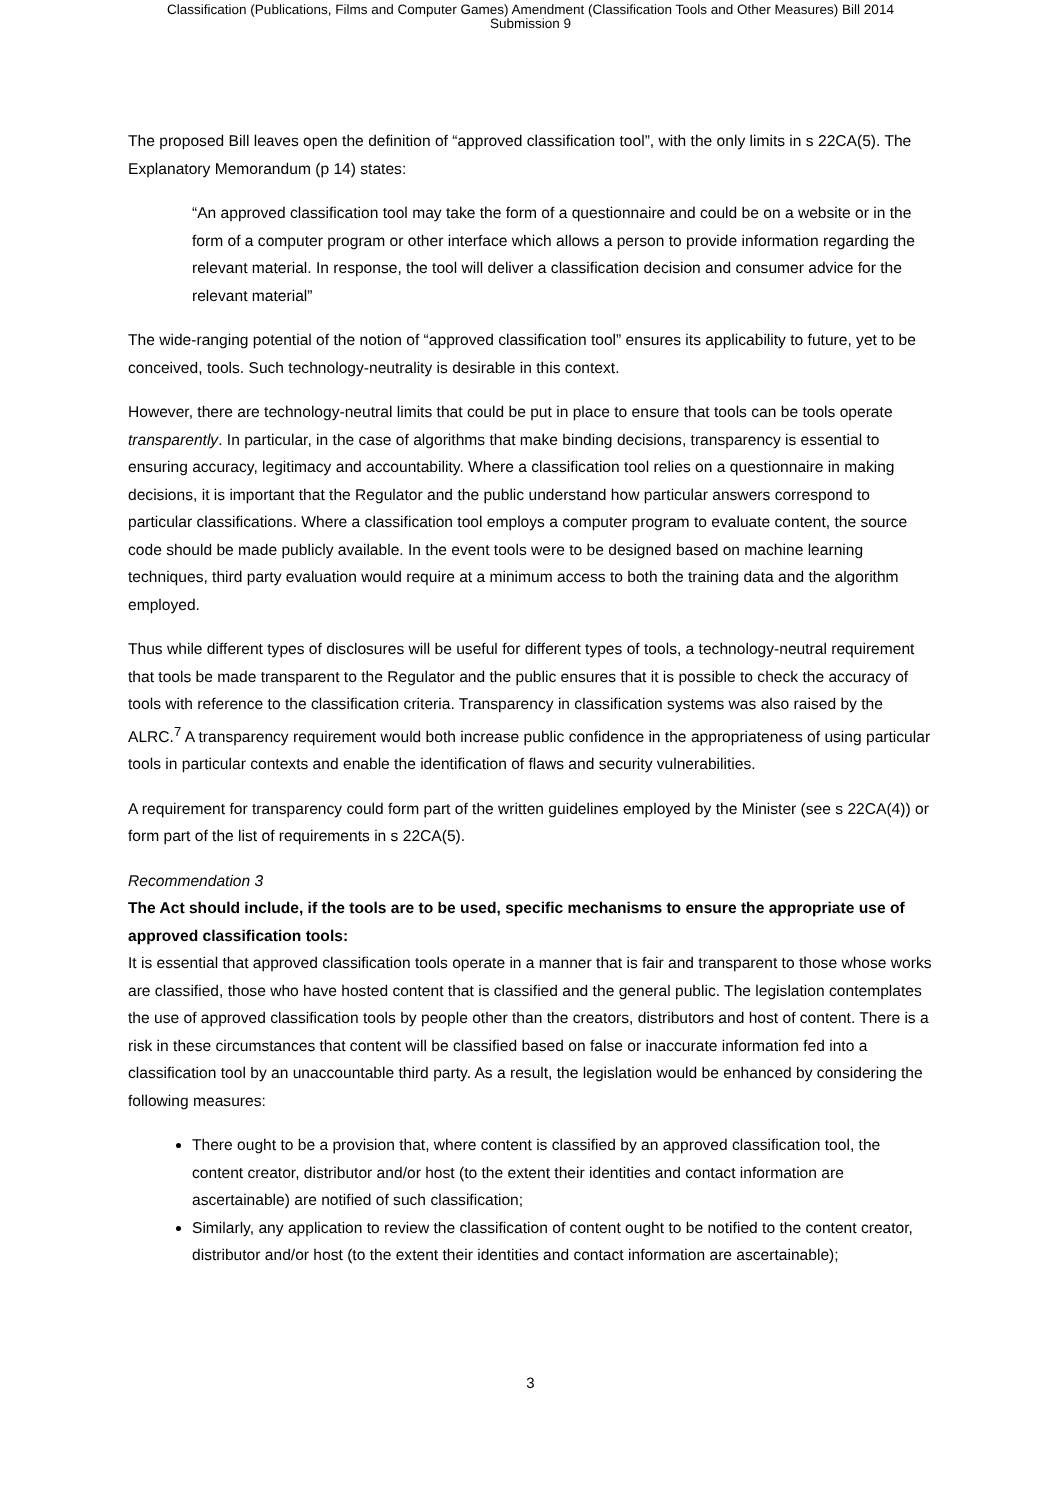Classification (Publications, Films and Computer Games) Amendment (Classification Tools and Other Measures) Bill 2014
Submission 9
The proposed Bill leaves open the definition of “approved classification tool”, with the only limits in s 22CA(5). The Explanatory Memorandum (p 14) states:
“An approved classification tool may take the form of a questionnaire and could be on a website or in the form of a computer program or other interface which allows a person to provide information regarding the relevant material. In response, the tool will deliver a classification decision and consumer advice for the relevant material”
The wide-ranging potential of the notion of “approved classification tool” ensures its applicability to future, yet to be conceived, tools. Such technology-neutrality is desirable in this context.
However, there are technology-neutral limits that could be put in place to ensure that tools can be tools operate transparently. In particular, in the case of algorithms that make binding decisions, transparency is essential to ensuring accuracy, legitimacy and accountability. Where a classification tool relies on a questionnaire in making decisions, it is important that the Regulator and the public understand how particular answers correspond to particular classifications. Where a classification tool employs a computer program to evaluate content, the source code should be made publicly available. In the event tools were to be designed based on machine learning techniques, third party evaluation would require at a minimum access to both the training data and the algorithm employed.
Thus while different types of disclosures will be useful for different types of tools, a technology-neutral requirement that tools be made transparent to the Regulator and the public ensures that it is possible to check the accuracy of tools with reference to the classification criteria. Transparency in classification systems was also raised by the ALRC.<sup>7</sup> A transparency requirement would both increase public confidence in the appropriateness of using particular tools in particular contexts and enable the identification of flaws and security vulnerabilities.
A requirement for transparency could form part of the written guidelines employed by the Minister (see s 22CA(4)) or form part of the list of requirements in s 22CA(5).
Recommendation 3
The Act should include, if the tools are to be used, specific mechanisms to ensure the appropriate use of approved classification tools:
It is essential that approved classification tools operate in a manner that is fair and transparent to those whose works are classified, those who have hosted content that is classified and the general public. The legislation contemplates the use of approved classification tools by people other than the creators, distributors and host of content. There is a risk in these circumstances that content will be classified based on false or inaccurate information fed into a classification tool by an unaccountable third party. As a result, the legislation would be enhanced by considering the following measures:
There ought to be a provision that, where content is classified by an approved classification tool, the content creator, distributor and/or host (to the extent their identities and contact information are ascertainable) are notified of such classification;
Similarly, any application to review the classification of content ought to be notified to the content creator, distributor and/or host (to the extent their identities and contact information are ascertainable);
3